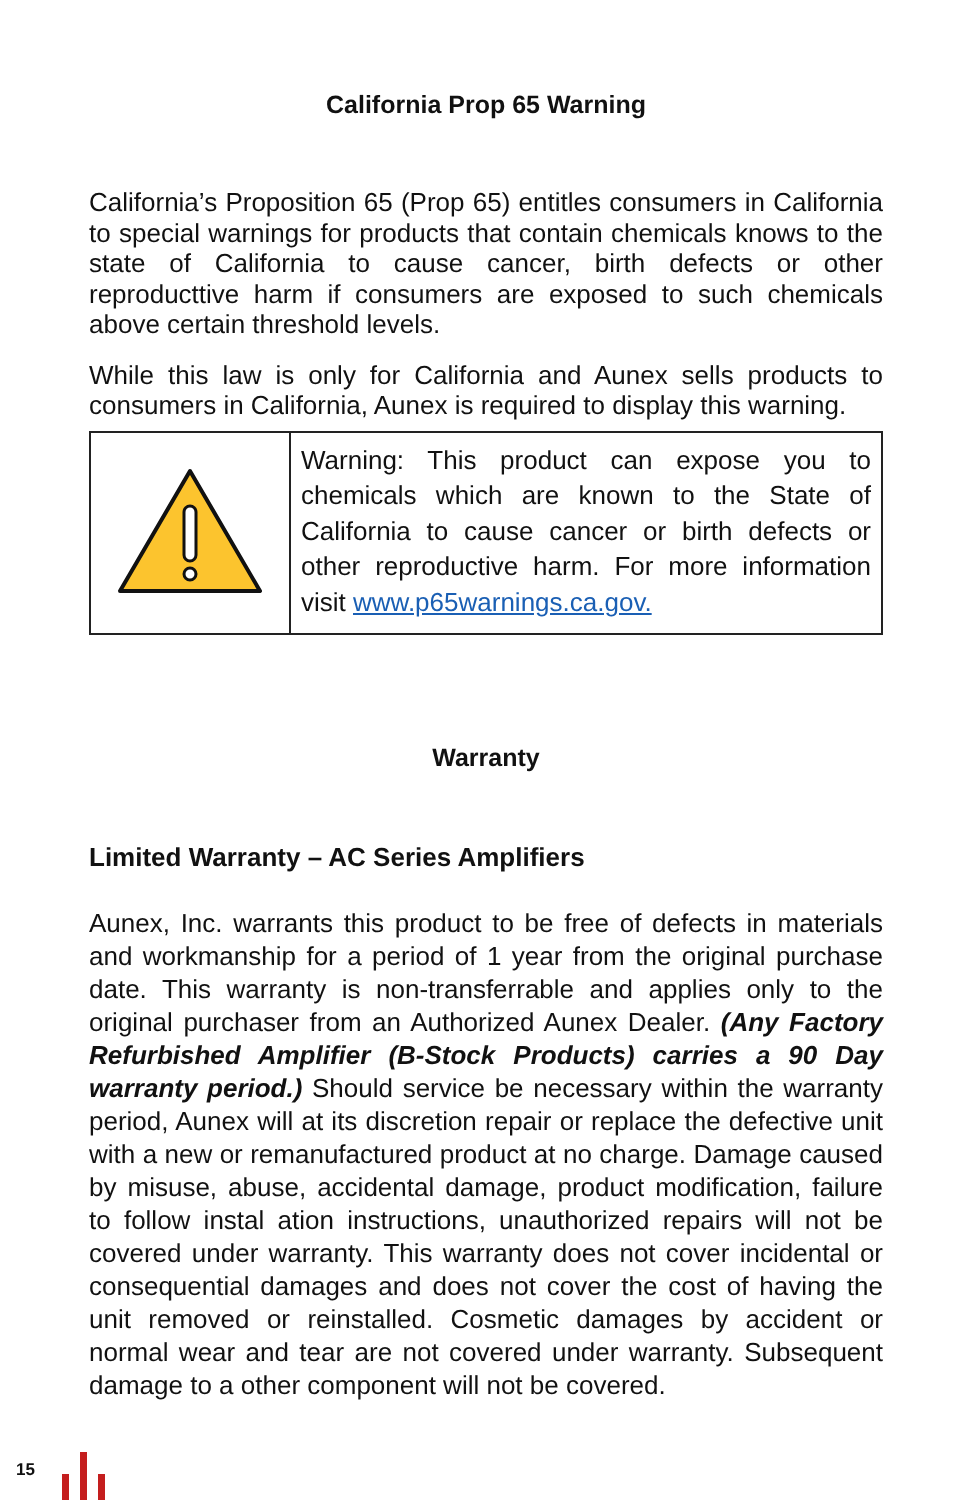California Prop 65 Warning
California’s Proposition 65 (Prop 65) entitles consumers in California to special warnings for products that contain chemicals knows to the state of California to cause cancer, birth defects or other reproducttive harm if consumers are exposed to such chemicals above certain threshold levels.
While this law is only for California and Aunex sells products to consumers in California, Aunex is required to display this warning.
| | Warning: This product can expose you to chemicals which are known to the State of California to cause cancer or birth defects or other reproductive harm. For more information visit www.p65warnings.ca.gov. |
Warranty
Limited Warranty – AC Series Amplifiers
Aunex, Inc. warrants this product to be free of defects in materials and workmanship for a period of 1 year from the original purchase date. This warranty is non-transferrable and applies only to the original purchaser from an Authorized Aunex Dealer. (Any Factory Refurbished Amplifier (B-Stock Products) carries a 90 Day warranty period.) Should service be necessary within the warranty period, Aunex will at its discretion repair or replace the defective unit with a new or remanufactured product at no charge. Damage caused by misuse, abuse, accidental damage, product modification, failure to follow instal ation instructions, unauthorized repairs will not be covered under warranty. This warranty does not cover incidental or consequential damages and does not cover the cost of having the unit removed or reinstalled. Cosmetic damages by accident or normal wear and tear are not covered under warranty. Subsequent damage to a other component will not be covered.
15